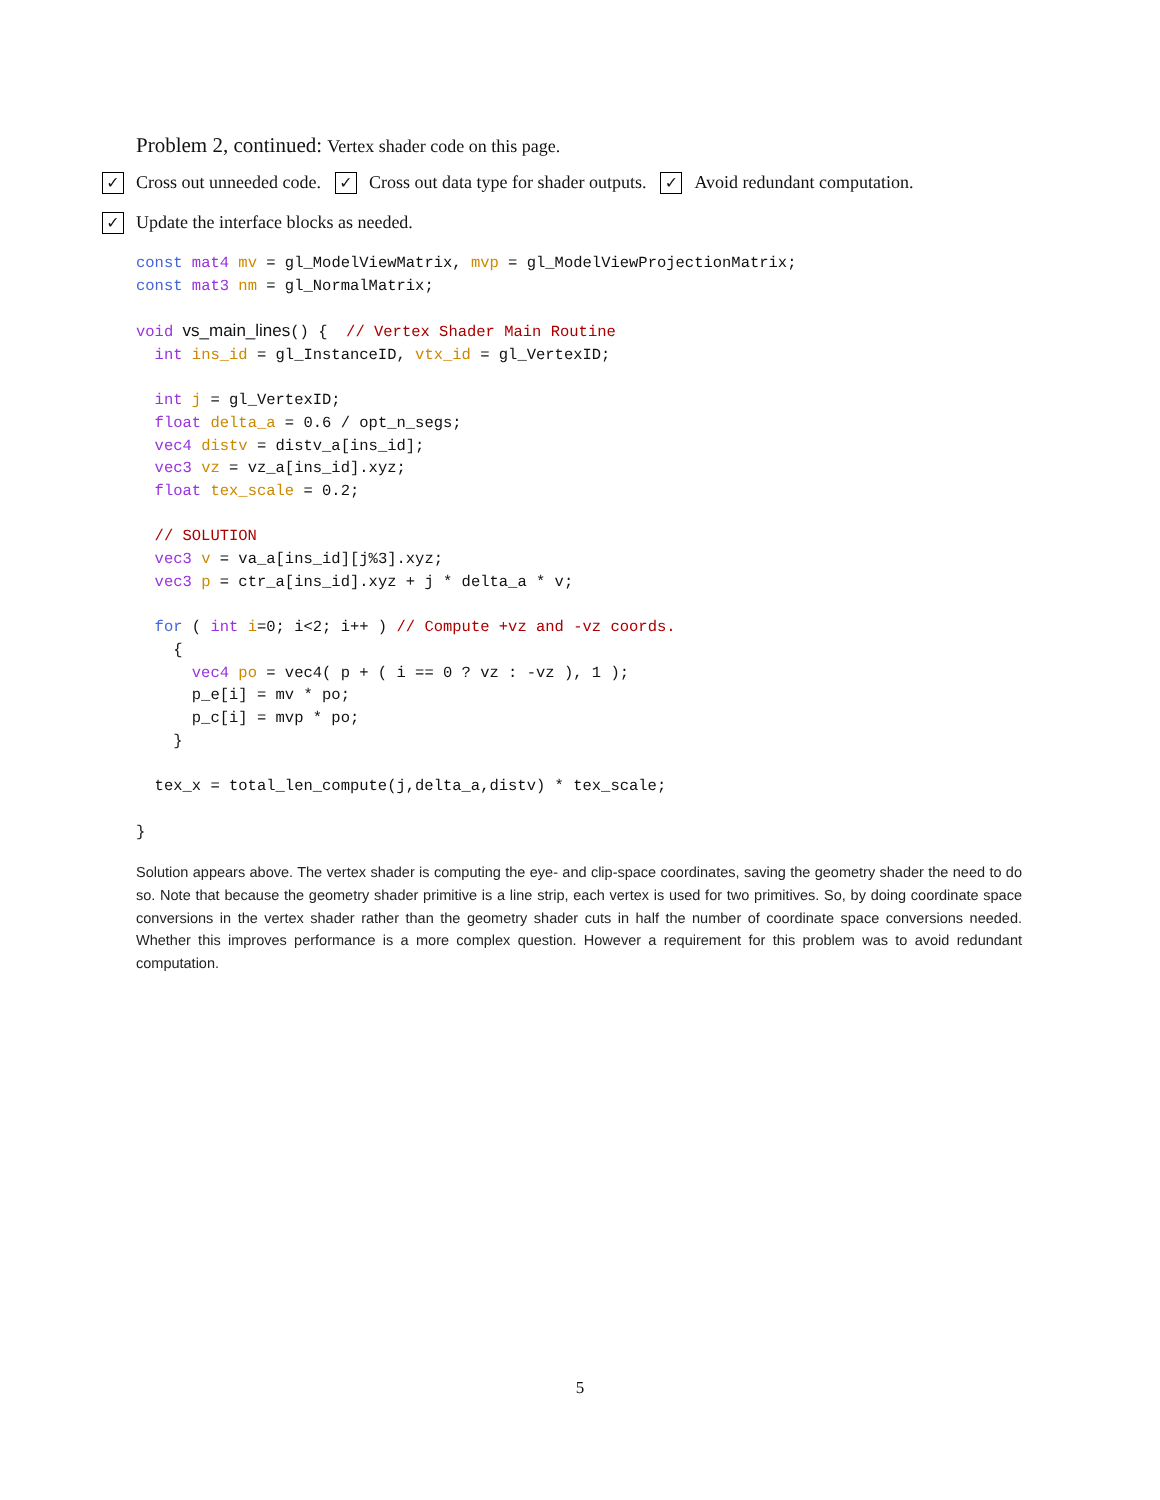Problem 2, continued: Vertex shader code on this page.
✓ Cross out unneeded code. ✓ Cross out data type for shader outputs. ✓ Avoid redundant computation.
✓ Update the interface blocks as needed.
const mat4 mv = gl_ModelViewMatrix, mvp = gl_ModelViewProjectionMatrix;
const mat3 nm = gl_NormalMatrix;

void vs_main_lines() {  // Vertex Shader Main Routine
  int ins_id = gl_InstanceID, vtx_id = gl_VertexID;

  int j = gl_VertexID;
  float delta_a = 0.6 / opt_n_segs;
  vec4 distv = distv_a[ins_id];
  vec3 vz = vz_a[ins_id].xyz;
  float tex_scale = 0.2;

  // SOLUTION
  vec3 v = va_a[ins_id][j%3].xyz;
  vec3 p = ctr_a[ins_id].xyz + j * delta_a * v;

  for ( int i=0; i<2; i++ ) // Compute +vz and -vz coords.
    {
      vec4 po = vec4( p + ( i == 0 ? vz : -vz ), 1 );
      p_e[i] = mv * po;
      p_c[i] = mvp * po;
    }

  tex_x = total_len_compute(j,delta_a,distv) * tex_scale;

}
Solution appears above. The vertex shader is computing the eye- and clip-space coordinates, saving the geometry shader the need to do so. Note that because the geometry shader primitive is a line strip, each vertex is used for two primitives. So, by doing coordinate space conversions in the vertex shader rather than the geometry shader cuts in half the number of coordinate space conversions needed. Whether this improves performance is a more complex question. However a requirement for this problem was to avoid redundant computation.
5